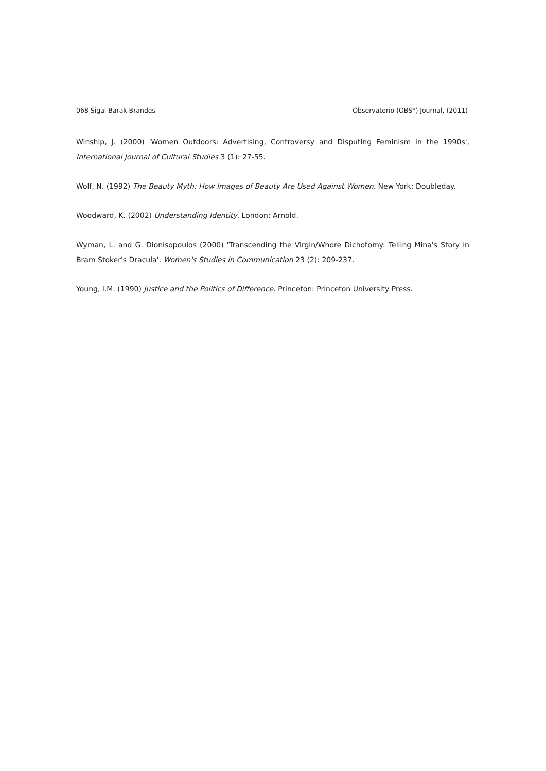068 Sigal Barak-Brandes Observatorio (OBS*) Journal, (2011)
Winship, J. (2000) 'Women Outdoors: Advertising, Controversy and Disputing Feminism in the 1990s', International Journal of Cultural Studies 3 (1): 27-55.
Wolf, N. (1992) The Beauty Myth: How Images of Beauty Are Used Against Women. New York: Doubleday.
Woodward, K. (2002) Understanding Identity. London: Arnold.
Wyman, L. and G. Dionisopoulos (2000) 'Transcending the Virgin/Whore Dichotomy: Telling Mina's Story in Bram Stoker's Dracula', Women's Studies in Communication 23 (2): 209-237.
Young, I.M. (1990) Justice and the Politics of Difference. Princeton: Princeton University Press.